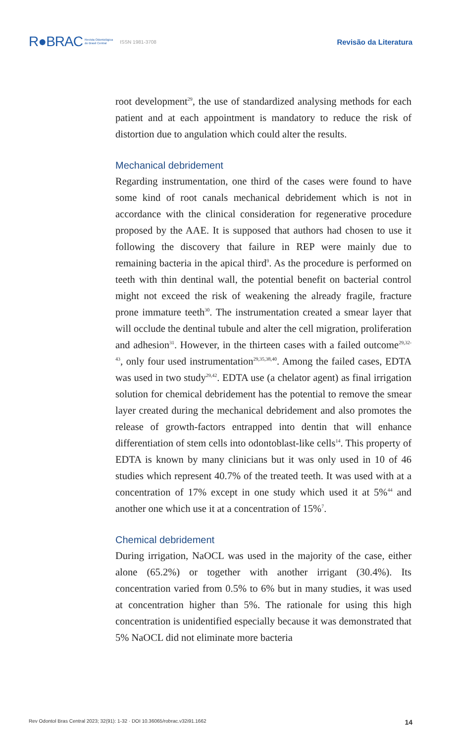R●BRAC Revista Odontológica
do Brasil Central ISSN 1981-3708 Revisão da Literatura
root development<sup>29</sup>, the use of standardized analysing methods for each patient and at each appointment is mandatory to reduce the risk of distortion due to angulation which could alter the results.
Mechanical debridement
Regarding instrumentation, one third of the cases were found to have some kind of root canals mechanical debridement which is not in accordance with the clinical consideration for regenerative procedure proposed by the AAE. It is supposed that authors had chosen to use it following the discovery that failure in REP were mainly due to remaining bacteria in the apical third<sup>9</sup>. As the procedure is performed on teeth with thin dentinal wall, the potential benefit on bacterial control might not exceed the risk of weakening the already fragile, fracture prone immature teeth<sup>30</sup>. The instrumentation created a smear layer that will occlude the dentinal tubule and alter the cell migration, proliferation and adhesion<sup>31</sup>. However, in the thirteen cases with a failed outcome<sup>29,32-43</sup>, only four used instrumentation<sup>29,35,38,40</sup>. Among the failed cases, EDTA was used in two study<sup>29,42</sup>. EDTA use (a chelator agent) as final irrigation solution for chemical debridement has the potential to remove the smear layer created during the mechanical debridement and also promotes the release of growth-factors entrapped into dentin that will enhance differentiation of stem cells into odontoblast-like cells<sup>14</sup>. This property of EDTA is known by many clinicians but it was only used in 10 of 46 studies which represent 40.7% of the treated teeth. It was used with at a concentration of 17% except in one study which used it at 5%<sup>44</sup> and another one which use it at a concentration of 15%<sup>7</sup>.
Chemical debridement
During irrigation, NaOCL was used in the majority of the case, either alone (65.2%) or together with another irrigant (30.4%). Its concentration varied from 0.5% to 6% but in many studies, it was used at concentration higher than 5%. The rationale for using this high concentration is unidentified especially because it was demonstrated that 5% NaOCL did not eliminate more bacteria
Rev Odontol Bras Central 2023; 32(91): 1-32 · DOI 10.36065/robrac.v32i91.1662 14